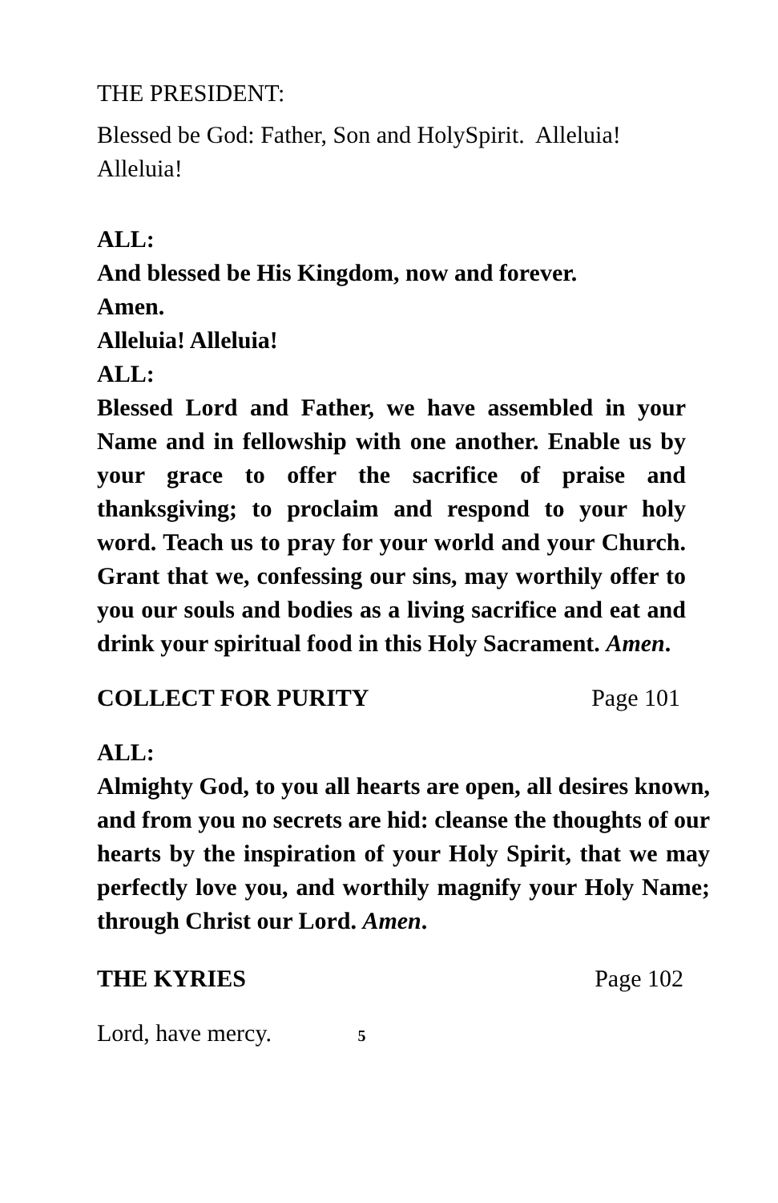THE PRESIDENT:
Blessed be God: Father, Son and HolySpirit. Alleluia! Alleluia!
ALL:
And blessed be His Kingdom, now and forever.
Amen.
Alleluia! Alleluia!
ALL:
Blessed Lord and Father, we have assembled in your Name and in fellowship with one another. Enable us by your grace to offer the sacrifice of praise and thanksgiving; to proclaim and respond to your holy word. Teach us to pray for your world and your Church. Grant that we, confessing our sins, may worthily offer to you our souls and bodies as a living sacrifice and eat and drink your spiritual food in this Holy Sacrament. Amen.
COLLECT FOR PURITY Page 101
ALL:
Almighty God, to you all hearts are open, all desires known, and from you no secrets are hid: cleanse the thoughts of our hearts by the inspiration of your Holy Spirit, that we may perfectly love you, and worthily magnify your Holy Name; through Christ our Lord. Amen.
THE KYRIES Page 102
Lord, have mercy. 5